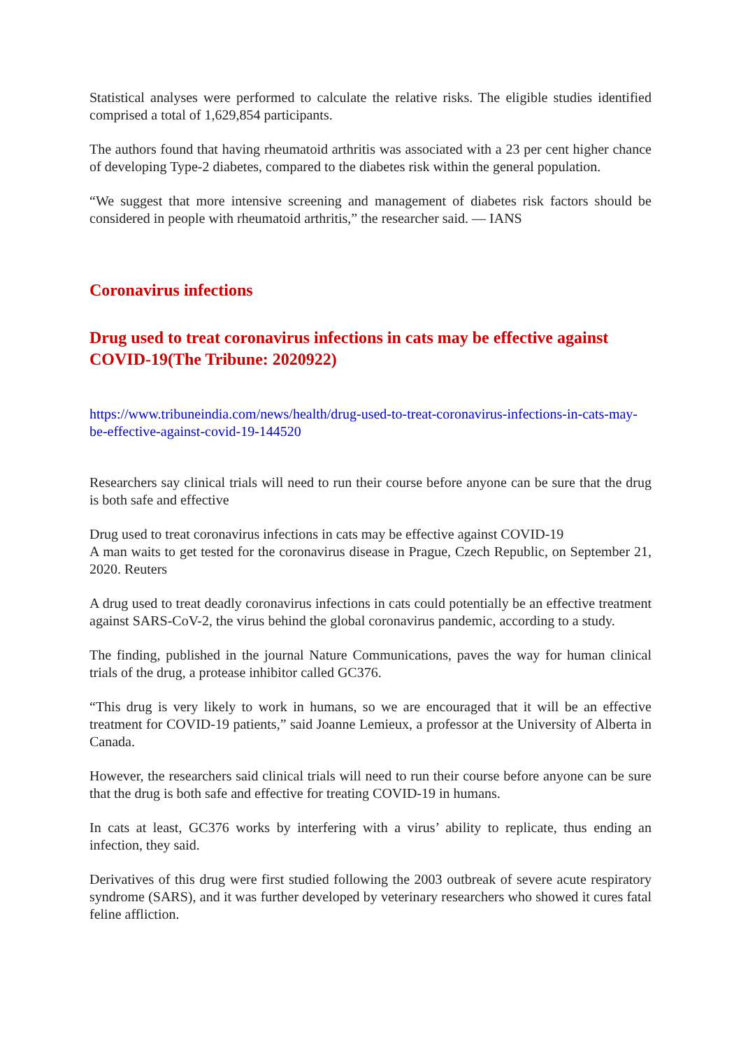Statistical analyses were performed to calculate the relative risks. The eligible studies identified comprised a total of 1,629,854 participants.
The authors found that having rheumatoid arthritis was associated with a 23 per cent higher chance of developing Type-2 diabetes, compared to the diabetes risk within the general population.
“We suggest that more intensive screening and management of diabetes risk factors should be considered in people with rheumatoid arthritis,” the researcher said. — IANS
Coronavirus infections
Drug used to treat coronavirus infections in cats may be effective against COVID-19(The Tribune: 2020922)
https://www.tribuneindia.com/news/health/drug-used-to-treat-coronavirus-infections-in-cats-may-be-effective-against-covid-19-144520
Researchers say clinical trials will need to run their course before anyone can be sure that the drug is both safe and effective
Drug used to treat coronavirus infections in cats may be effective against COVID-19
A man waits to get tested for the coronavirus disease in Prague, Czech Republic, on September 21, 2020. Reuters
A drug used to treat deadly coronavirus infections in cats could potentially be an effective treatment against SARS-CoV-2, the virus behind the global coronavirus pandemic, according to a study.
The finding, published in the journal Nature Communications, paves the way for human clinical trials of the drug, a protease inhibitor called GC376.
“This drug is very likely to work in humans, so we are encouraged that it will be an effective treatment for COVID-19 patients,” said Joanne Lemieux, a professor at the University of Alberta in Canada.
However, the researchers said clinical trials will need to run their course before anyone can be sure that the drug is both safe and effective for treating COVID-19 in humans.
In cats at least, GC376 works by interfering with a virus’ ability to replicate, thus ending an infection, they said.
Derivatives of this drug were first studied following the 2003 outbreak of severe acute respiratory syndrome (SARS), and it was further developed by veterinary researchers who showed it cures fatal feline affliction.